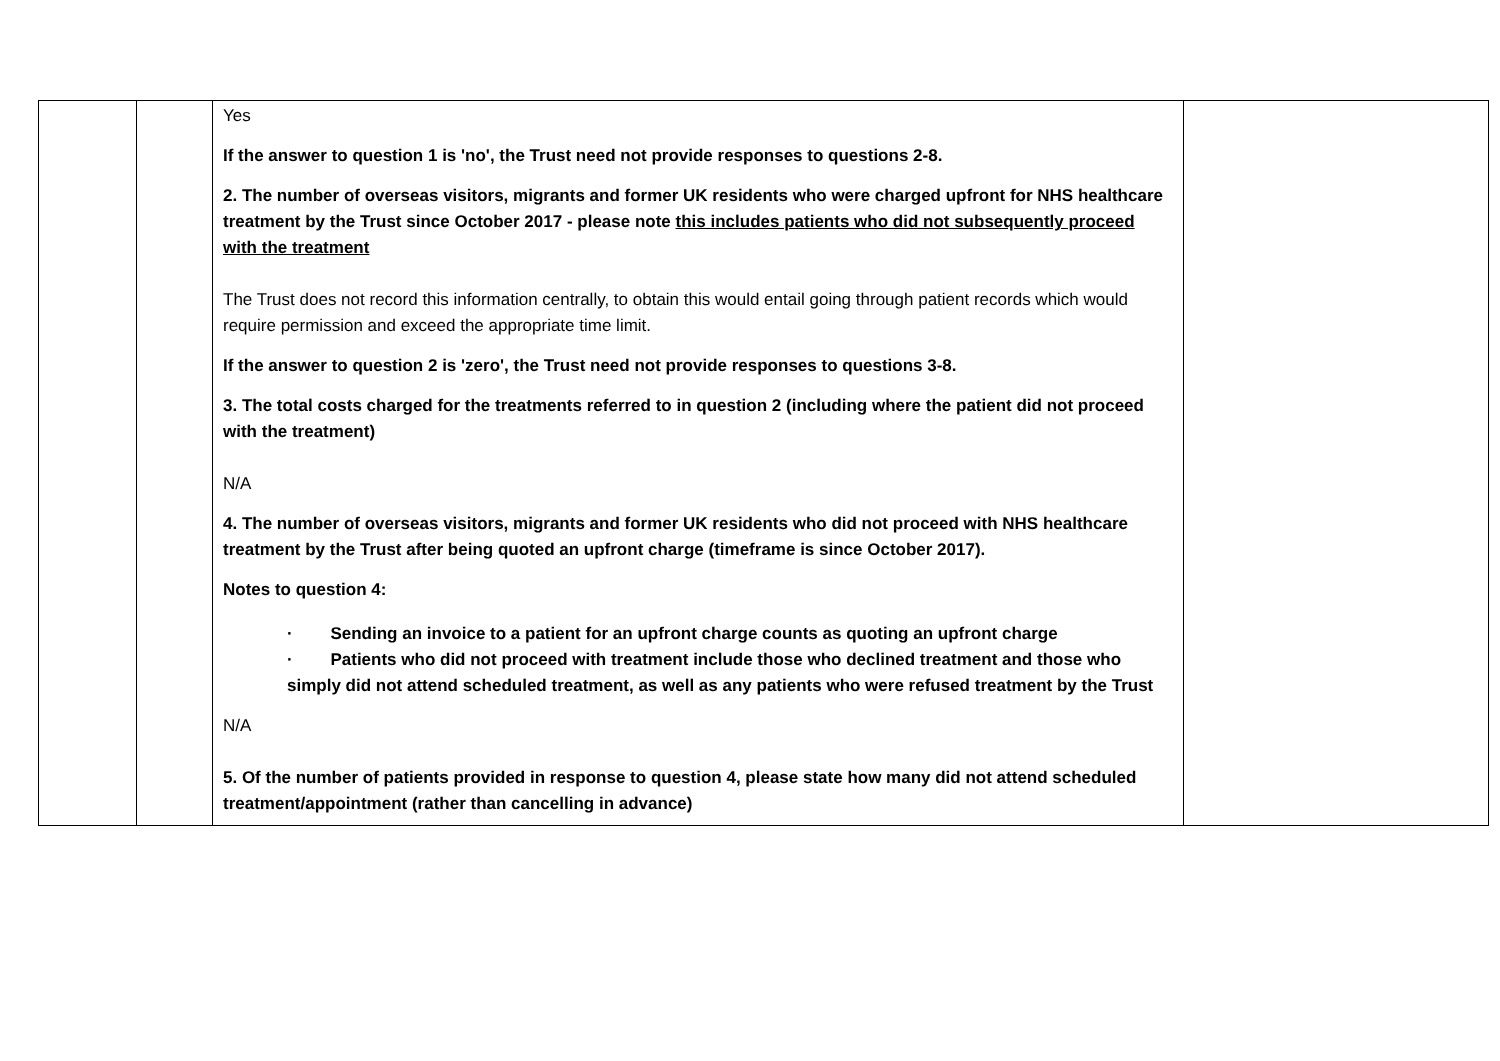| | | Yes If the answer to question 1 is 'no', the Trust need not provide responses to questions 2-8. 2. The number of overseas visitors, migrants and former UK residents who were charged upfront for NHS healthcare treatment by the Trust since October 2017 - please note this includes patients who did not subsequently proceed with the treatment The Trust does not record this information centrally, to obtain this would entail going through patient records which would require permission and exceed the appropriate time limit. If the answer to question 2 is 'zero', the Trust need not provide responses to questions 3-8. 3. The total costs charged for the treatments referred to in question 2 (including where the patient did not proceed with the treatment) N/A 4. The number of overseas visitors, migrants and former UK residents who did not proceed with NHS healthcare treatment by the Trust after being quoted an upfront charge (timeframe is since October 2017). Notes to question 4: · Sending an invoice to a patient for an upfront charge counts as quoting an upfront charge · Patients who did not proceed with treatment include those who declined treatment and those who simply did not attend scheduled treatment, as well as any patients who were refused treatment by the Trust N/A 5. Of the number of patients provided in response to question 4, please state how many did not attend scheduled treatment/appointment (rather than cancelling in advance) | |